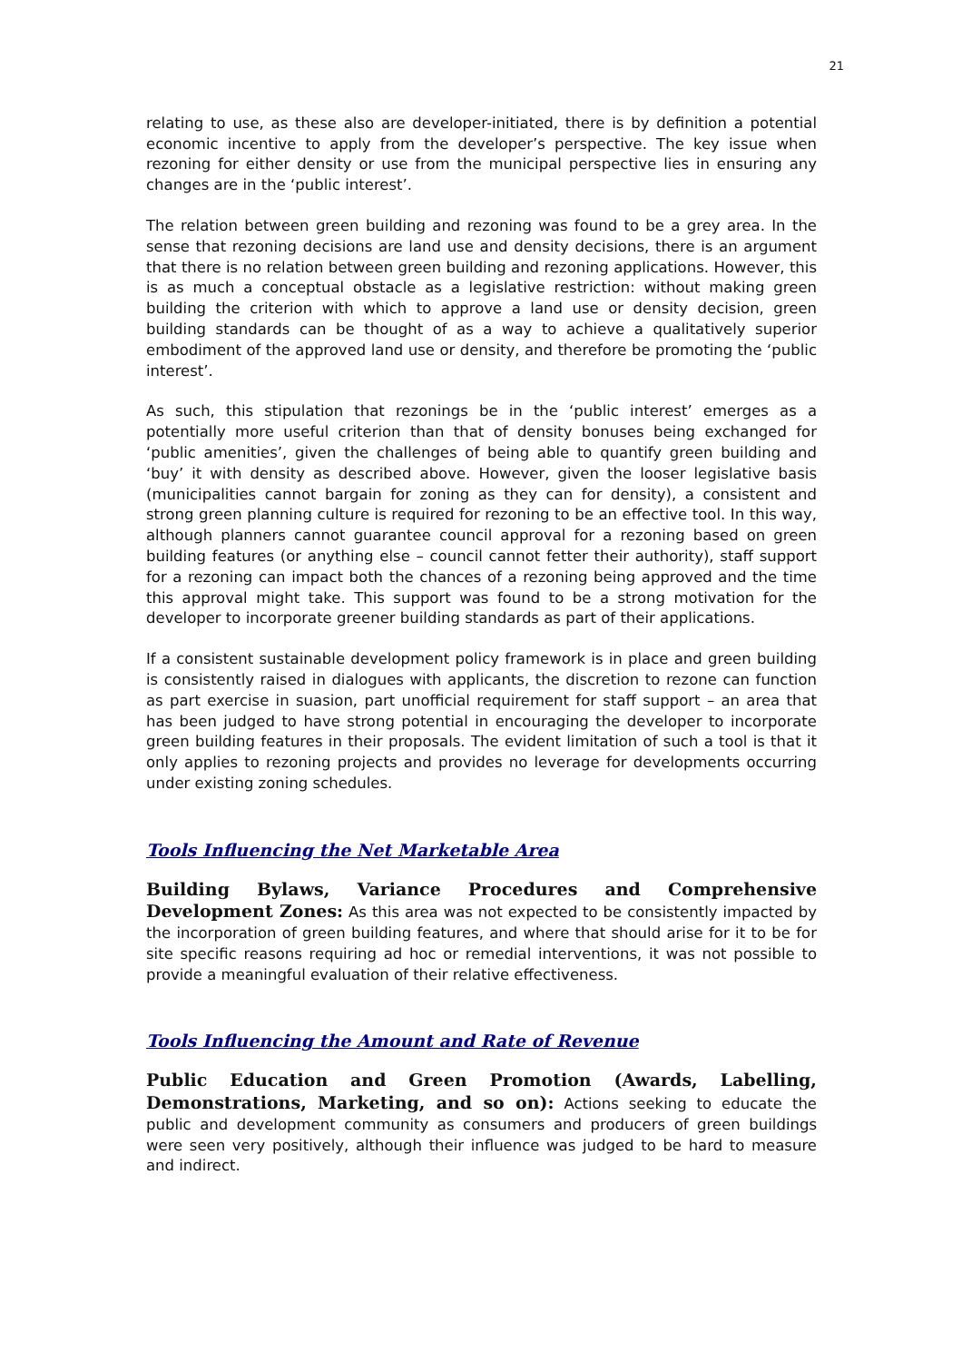21
relating to use, as these also are developer-initiated, there is by definition a potential economic incentive to apply from the developer’s perspective. The key issue when rezoning for either density or use from the municipal perspective lies in ensuring any changes are in the ‘public interest’.
The relation between green building and rezoning was found to be a grey area. In the sense that rezoning decisions are land use and density decisions, there is an argument that there is no relation between green building and rezoning applications. However, this is as much a conceptual obstacle as a legislative restriction: without making green building the criterion with which to approve a land use or density decision, green building standards can be thought of as a way to achieve a qualitatively superior embodiment of the approved land use or density, and therefore be promoting the ‘public interest’.
As such, this stipulation that rezonings be in the ‘public interest’ emerges as a potentially more useful criterion than that of density bonuses being exchanged for ‘public amenities’, given the challenges of being able to quantify green building and ‘buy’ it with density as described above. However, given the looser legislative basis (municipalities cannot bargain for zoning as they can for density), a consistent and strong green planning culture is required for rezoning to be an effective tool. In this way, although planners cannot guarantee council approval for a rezoning based on green building features (or anything else – council cannot fetter their authority), staff support for a rezoning can impact both the chances of a rezoning being approved and the time this approval might take. This support was found to be a strong motivation for the developer to incorporate greener building standards as part of their applications.
If a consistent sustainable development policy framework is in place and green building is consistently raised in dialogues with applicants, the discretion to rezone can function as part exercise in suasion, part unofficial requirement for staff support – an area that has been judged to have strong potential in encouraging the developer to incorporate green building features in their proposals. The evident limitation of such a tool is that it only applies to rezoning projects and provides no leverage for developments occurring under existing zoning schedules.
Tools Influencing the Net Marketable Area
Building Bylaws, Variance Procedures and Comprehensive Development Zones: As this area was not expected to be consistently impacted by the incorporation of green building features, and where that should arise for it to be for site specific reasons requiring ad hoc or remedial interventions, it was not possible to provide a meaningful evaluation of their relative effectiveness.
Tools Influencing the Amount and Rate of Revenue
Public Education and Green Promotion (Awards, Labelling, Demonstrations, Marketing, and so on): Actions seeking to educate the public and development community as consumers and producers of green buildings were seen very positively, although their influence was judged to be hard to measure and indirect.